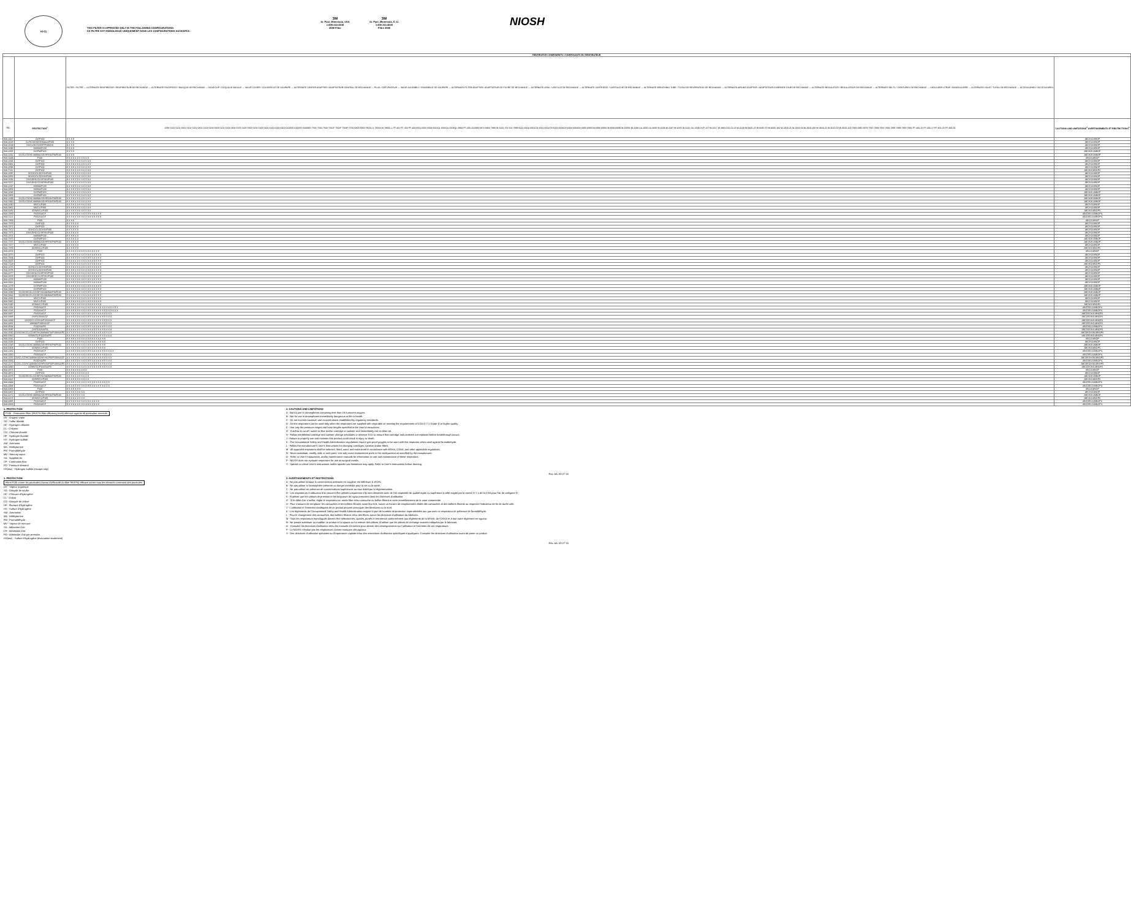HHS
THIS FILTER IS APPROVED ONLY IN THE FOLLOWING CONFIGURATIONS:
CE FILTRE EST HOMOLOGUÉ UNIQUEMENT DANS LES CONFIGURATIONS SUIVANTES :
3M
St. Paul, Minnesota, USA
1-800-243-4630
2096 Filter
3M
St. Paul, Minnesota, É.-U.
1 800 243-4630
Filtre 2096
NIOSH
| RESPIRATOR COMPONENTS / COMPOSANTS DU RESPIRATEUR | | | |
| --- | --- | --- | --- |
| | | FILTER / FILTRE — ALTERNATE RESPIRATOR / RESPIRATEUR DE RECHANGE — ALTERNATE FACEPIECE / MASQUE DE RECHANGE — NOSECUP / COQUILLE NASALE — VALVE COVER / COUVERCLE DE SOUPAPE — ALTERNATE CENTER ADAPTER / ADAPTATEUR CENTRAL DE RECHANGE — PLUG / OBTURATEUR — VALVE ASSEMBLY / ENSEMBLE DE SOUPAPE — ALTERNATE FILTER ADAPTER / ADAPTATEUR DE FILTRE DE RECHANGE — ALTERNATE LENS / LENTILLE DE RECHANGE — ALTERNATE CARTRIDGE / CARTOUCHE DE RECHANGE — ALTERNATE BREATHING TUBE / TUYAU DE RESPIRATION DE RECHANGE — ALTERNATE AIRLINE ADAPTER / ADAPTATEUR D'ARRIVÉE D'AIR DE RECHANGE — ALTERNATE REGULATOR / RÉGULATEUR DE RECHANGE — ALTERNATE BELTS / CEINTURES DE RECHANGE — SHOULDER STRAP / BANDOULIÈRE — ALTERNATE HOSE / TUYAU DE RECHANGE — ACCESSORIES / ACCESSOIRES | |
| TC- | PROTECTION<sup>1</sup> | 2096 5101 5201 5301 5102 5202 5302 5103 5203 5303 5104 5204 5304 5105 5205 5305 5106 5206 5306 6100 6200 6300 6100DD 6200DD 6300DD 7501 7502 7503 7501F 7502F 7503F 6700 6800 6900 7800S-S 7800S-M 7800S-L FF-401 FF-402 FF-403 6501 6502 6503 6501QL 6502QL 6503QL 6894 FF-400-10 6884 6874 6864 7890 W-3231 701 502 7898 6001 6001i 6001CN 6002 6002CN 6003 6003CN 6004 6004CN 6005 6005CN 6006 6006CN 6009 6009CN 6009S W-3188 SA-1600 SA-2600 W-3238 W-3187 W-3255 W-3232 SA-1009 GVP-127 W-3217 W-2963 520-02-23 W-3229 W-9435-25 W-9435-50 W-9435-100 W-2929-25 W-2929-50 W-2929-100 W-3020-25 W-3020-50 W-3020-100 7883 6885 6878 7915 7993 7925 7894 7896 7899 7890 7891 FF-400-15 FF-400-17 FF-400-20 FF-400-06 | CAUTIONS AND LIMITATIONS<sup>2</sup> AVERTISSEMENTS ET RESTRICTIONS<sup>2</sup> |
| 84A-1027 | OV/P100 | X X X X | ABCHJLMNOP |
| 84A-1028 | CL/HC/SD/CD/HS(esc)/P100 | X X X X | ABCHJLMNOP |
| 84A-1029 | OV/CL/HC/SD/HF/P100/HS | X X X X | ABCHJLMNOP |
| 84A-1030 | AM/MA/P100 | X X X X | ABCHJLMNOP |
| 84A-1031 | OV/FM/P100 | X X X X | ABCHJKLMNOP |
| 84A-1032 | OV/CL/CD/HC/AM/MA/SD/HF/HS/FM/P100 | X X X X | ABCHJKLMNOP |
| 84A-1033 | P100 | X X X X X X X X X X X | ABCJLMNOP |
| 84A-1034 | OV/P100 | X X X X X X X X X X X X | ABCHJLMNOP |
| 84A-6982 | OV/P100 | X X X X X X X X X X X X | ABCHJLMNOP |
| 84A-4596 | OV/P100 | X X X X X X X X X X X X | ABCHJLMNOP |
| 84A-7111 | OV/P100 | X X X X X X X X X X X X | ABCHJLMNOPS |
| 84A-1035 | SD/HC/CL/CD/HS/P100 | X X X X X X X X X X X X | ABCHJLMNOP |
| 84A-5056 | SD/HC/CL/CD/HS/P100 | X X X X X X X X X X X X | ABCHJLMNOP |
| 84A-1036 | OV/SD/HC/CL/HF/HS/P100 | X X X X X X X X X X X X | ABCHJLMNOP |
| 84A-5057 | OV/SD/HC/CL/HF/HS/P100 | X X X X X X X X X X X X | ABCHJLMNOP |
| 84A-1037 | AM/MA/P100 | X X X X X X X X X X X X | ABCHJLMNOP |
| 84A-5858 | AM/MA/P100 | X X X X X X X X X X X X | ABCHJLMNOP |
| 84A-1038 | OV/FM/P100 | X X X X X X X X X X X X | ABCHJKLMNOP |
| 84A-5859 | OV/FM/P100 | X X X X X X X X X X X X | ABCHJKLMNOP |
| 84A-1039 | OV/CL/CD/HC/AM/MA/SD/HF/HS/FM/P100 | X X X X X X X X X X X X | ABCHJKLMNOP |
| 84A-5860 | OV/CL/CD/HC/AM/MA/SD/HF/HS/FM/P100 | X X X X X X X X X X X X | ABCHJKLMNOP |
| 84A-1040 | MV/CL/P100 | X X X X X X X X X X X X | ABCHJLMNOP |
| 84A-5861 | MV/CL/P100 | X X X X X X X X X X X X | ABCHJLMNOP |
| 84A-6282 | SD/MV/CL/P100 | X X X X X X X X X X X X | ABCHJLMNOPS |
| 84A-2050 | P100/SA/CF | X X X X X X X X X X X X X X X X X | ABCDEGJLMNOPS |
| 84A-2121 | P100/SA/CF | X X X X X X X X X X X X X X X X X | ABCDEGJLMNOPS |
| 84A-7369 | P100 | X X X X | ABCJLMNOP |
| 84A-7370 | OV/P100 | X X X X X X | ABCHJLMNOP |
| 84A-7371 | OV/P100 | X X X X X X | ABCHJLMNOP |
| 84A-7372 | SD/HC/CL/CD/HS/P100 | X X X X X X | ABCHJLMNOP |
| 84A-7373 | OV/SD/HC/CL/HF/HS/P100 | X X X X X X | ABCHJLMNOP |
| 84A-7374 | AM/MA/P100 | X X X X X X | ABCHJLMNOP |
| 84A-7375 | OV/FM/P100 | X X X X X X | ABCHJKLMNOP |
| 84A-7376 | OV/CL/CD/HC/AM/MA/SD/HF/HS/FM/P100 | X X X X X X | ABCHJKLMNOP |
| 84A-7377 | MV/CL/P100 | X X X X X X | ABCHJLMNOP |
| 84A-7378 | SD/MV/CL/P100 | X X X X X X | ABCHJLMNOPS |
| 84A-1074 | P100 | X X X X X X X X X X X X X X X X | ABCJLMNOP |
| 84A-1075 | OV/P100 | X X X X X X X X X X X X X X X X X | ABCHJLMNOP |
| 84A-7008 | OV/P100 | X X X X X X X X X X X X X X X X X | ABCHJLMNOP |
| 84A-4605 | OV/P100 | X X X X X X X X X X X X X X X X X | ABCHJLMNOP |
| 84A-7129 | OV/P100 | X X X X X X X X X X X X X X X X X | ABCHJLMNOPS |
| 84A-1076 | SD/HC/CL/CD/HS/P100 | X X X X X X X X X X X X X X X X X | ABCHJLMNOP |
| 84A-5078 | SD/HC/CL/CD/HS/P100 | X X X X X X X X X X X X X X X X X | ABCHJLMNOP |
| 84A-1077 | OV/SD/HC/CL/HF/HS/P100 | X X X X X X X X X X X X X X X X X | ABCHJLMNOP |
| 84A-5079 | OV/SD/HC/CL/HF/HS/P100 | X X X X X X X X X X X X X X X X X | ABCHJLMNOP |
| 84A-1078 | AM/MA/P100 | X X X X X X X X X X X X X X X X X | ABCHJLMNOP |
| 84A-5942 | AM/MA/P100 | X X X X X X X X X X X X X X X X X | ABCHJLMNOP |
| 84A-1079 | OV/FM/P100 | X X X X X X X X X X X X X X X X X | ABCHJKLMNOP |
| 84A-5943 | OV/FM/P100 | X X X X X X X X X X X X X X X X X | ABCHJKLMNOP |
| 84A-1080 | OV/SD/HC/CL/CD/HF/HS/AM/MA/FM/P100 | X X X X X X X X X X X X X X X X X | ABCHJKLMNOP |
| 84A-5944 | OV/SD/HC/CL/CD/HF/HS/AM/MA/FM/P100 | X X X X X X X X X X X X X X X X X | ABCHJKLMNOP |
| 84A-1081 | MV/CL/P100 | X X X X X X X X X X X X X X X X X | ABCHJLMNOP |
| 84A-5945 | MV/CL/P100 | X X X X X X X X X X X X X X X X X | ABCHJLMNOP |
| 84A-6295 | SD/MV/CL/P100 | X X X X X X X X X X X X X X X X X | ABCHJLMNOPS |
| 84A-2191 | P100/SA/CF | X X X X X X X X X X X X X X X X X X X X X X X X X | ABCDEGJLMNOPS |
| 84A-2226 | P100/SA/CF | X X X X X X X X X X X X X X X X X X X X X X X X X | ABCDEGJLMNOPS |
| 84A-3487 | P100/SA/CF | X X X X X X X X X X X X X X X X X X X X X X | ABCDEGHJLMNOPS |
| 84A-3488 | OV/P100/SA/CF | X X X X X X X X X X X X X X X X X X X X X X | ABCDEGHJLMNOPS |
| 84A-3489 | SD/HC/CL/CD/HS/P100/SA/CF | X X X X X X X X X X X X X X X X X X X X X X | ABCDEGHJLMNOPS |
| 84A-3491 | AM/MA/P100/SA/CF | X X X X X X X X X X X X X X X X X X X X X X | ABCDEGHJLMNOPS |
| 84A-3584 | P100/SA/PD | X X X X X X X X X X X X X X X X X X X X X X | ABCDEGJLMNOPS |
| 84A-3585 | OV/P100/SA/PD | X X X X X X X X X X X X X X X X X X X X X X | ABCDEGHJLMNOPS |
| 84A-3590 | OV/SD/HC/CL/CD/HF/HS/AM/MA/FM/P100/SA/PD | X X X X X X X X X X X X X X X X X X X X X X | ABCDEGHJKLMNOPS |
| 84A-6360 | SD/MV/CL/P100/SA/PD | X X X X X X X X X X X X X X X X X X X X X X | ABCDEGHJLMNOPS |
| 84A-1042 | P100 | X X X X X X X X X X X X X X X X X X X | ABCJLMNOP |
| 84A-1043 | OV/P100 | X X X X X X X X X X X X X X X X X X X | ABCHJLMNOP |
| 84A-1048 | OV/CL/CD/HC/AM/MA/SD/HF/HS/FM/P100 | X X X X X X X X X X X X X X X X X X X | ABCHJKLMNOP |
| 84A-6308 | SD/MV/CL/P100 | X X X X X X X X X X X X X X X X X X X | ABCHJLMNOPS |
| 84A-2261 | P100/SA/CF | X X X X X X X X X X X X X X X X X X X X X X X | ABCDEGJLMNOPS |
| 84A-1050 | P100/SA/CF | X X X X X X X X X X X X X X X X X X X X X X | ABCDEGJLMNOPS |
| 84A-1056 | OV/CL/CD/HC/AM/MA/SD/HF/HS/FM/P100/SA/CF | X X X X X X X X X X X X X X X X X X X X X X | ABCDEGHJKLMNOPS |
| 84A-1066 | P100/SA/PD | X X X X X X X X X X X X X X X X X X X X X X | ABCDEGJLMNOPS |
| 84A-1072 | OV/CL/CD/HC/AM/MA/SD/HF/HS/FM/P100/SA/PD | X X X X X X X X X X X X X X X X X X X X X X | ABCDEGHJKLMNOPS |
| 84A-6390 | SD/MV/CL/P100/SA/PD | X X X X X X X X X X X X X X X X X X X X X X | ABCDEGHJLMNOPS |
| 84A-4871 | P100 | X X X X X X X X X X | ABCJLMNOP |
| 84A-4872 | OV/P100 | X X X X X X X X X X X | ABCHJLMNOP |
| 84A-4878 | OV/SD/HC/CL/CD/HF/HS/AM/MA/FM/P100 | X X X X X X X X X X X | ABCHJKLMNOP |
| 84A-6321 | SD/MV/CL/P100 | X X X X X X X X X X X | ABCHJLMNOPS |
| 84A-4949 | P100/SA/CF | X X X X X X X X X X X X X X X X X X X X X | ABCDEGJLMNOPS |
| 84A-4984 | P100/SA/CF | X X X X X X X X X X X X X X X X X X X X X | ABCDEGJLMNOPS |
| 84A-6466 | P100 | X X X X X X X | ABCJLMNOP |
| 84A-6467 | OV/P100 | X X X X X X X X X | ABCHJLMNOP |
| 84A-6472 | OV/CL/CD/HC/AM/MA/SD/HF/HS/FM/P100 | X X X X X X X X X | ABCHJKLMNOP |
| 84A-6474 | SD/MV/CL/P100 | X X X X X X X X X | ABCHJLMNOPS |
| 84A-6885 | P100/SA/CF | X X X X X X X X X X X X X X X X | ABCDEGJLMNOPS |
| 84A-6929 | P100/SA/CF | X X X X X X X X X X X X X X X X | ABCDEGJLMNOPS |
1. PROTECTION
P100 - Particulate Filter (99.97% filter efficiency level) effective against all particulate aerosols.
OV - Organic vapor
SD - Sulfur dioxide
HC - Hydrogen chloride
CL - Chlorine
CD - Chlorine dioxide
HF - Hydrogen fluoride
HS - Hydrogen sulfide
AM - Ammonia
MA - Methylamine
FM - Formaldehyde
MV - Mercury vapor
SA - Supplied-Air
CF - Continuous flow
PD - Pressure demand
HS(esc) - Hydrogen sulfide (escape only)
2. CAUTIONS AND LIMITATIONS
A - Not for use in atmospheres containing less than 19.5 percent oxygen.
B - Not for use in atmospheres immediately dangerous to life or health.
C - Do not exceed maximum use concentrations established by regulatory standards.
D - Air-line respirators can be used only when the respirators are supplied with respirable air meeting the requirements of CGA G-7.1 Grade D or higher quality.
E - Use only the pressure ranges and hose lengths specified in the User's Instructions.
G - If airflow is cut off, switch to filter and/or cartridge or canister and immediately exit to clean air.
H - Follow established cartridge and canister change schedules or observe ESLI to ensure that cartridge and canisters are replaced before breakthrough occurs.
J - Failure to properly use and maintain this product could result in injury or death.
K - The Occupational Safety and Health Administration regulations require gas-proof goggles to be worn with this respirator when used against formaldehyde.
L - Follow the manufacturer's User's Instructions for changing cartridges, canister and/or filters.
M - All approved respirators shall be selected, fitted, used, and maintained in accordance with MSHA, OSHA, and other applicable regulations.
N - Never substitute, modify, add, or omit parts. Use only exact replacement parts in the configuration as specified by the manufacturer.
O - Refer to User's Instructions, and/or maintenance manuals for information on use and maintenance of these respirators.
P - NIOSH does not evaluate respirators for use as surgical masks.
S - Special or critical User's Instructions and/or specific use limitations may apply. Refer to User's Instructions before donning.
Rev. AA: 03-27-15
1. PROTECTION
Filtre P100 contre les particules (niveau d'efficacité du filtre 99,97%) efficace contre tous les aérosols contenant des particules.
OV - Vapeur organique
SD - Dioxyde de soufre
HC - Chlorure d'hydrogène
CL - Chlore
CD - Dioxyde de chlore
HF - Fluorure d'hydrogène
HS - Sulfure d'hydrogène
AM - Ammoniac
MA - Méthylamine
FM - Formaldéhyde
MV - Vapeur de mercure
SA - Adduction d'air
CF - Admission d'air
PD - Admission d'air par pression
HS(esc) - Sulfure d'hydrogène (évacuation seulement)
2. AVERTISSEMENTS ET RESTRICTIONS
A - Ne pas utiliser lorsque la concentration ambiante en oxygène est inférieure à 19,5%.
B - Ne pas utiliser si l'atmosphère présente un danger immédiat pour la vie ou la santé.
C - Ne pas utiliser en présence de concentrations supérieures au taux établi par la réglementation.
D - Les respirateurs à adduction d'air peuvent être utilisés uniquement s'ils sont alimentés avec de l'air respirable de qualité égale ou supérieure à celle exigée par la norme G-7.1 de la CGA pour l'air de catégorie D.
E - N'utiliser que les valeurs de pression et les longueurs de tuyau prescrites dans les directives d'utilisation.
G - Si le débit d'air s'arrête, régler le respirateur en mode filtre et/ou cartouche ou boîtier filtrant et sortir immédiatement de la zone contaminée.
H - Pour s'assurer de remplacer les cartouches et les boîtiers filtrants avant leur bris, suivre un horaire de remplacement établi des cartouches et des boîtiers filtrants ou respecter l'indicateur de fin de durée utile.
J - L'utilisation et l'entretien inadéquats de ce produit peuvent provoquer des blessures ou la mort.
K - Les règlements de l'Occupational Safety and Health Administration exigent le port de lunettes de protection imperméables aux gaz avec ce respirateur en présence de formaldéhyde.
L - Pour le changement des cartouches, des boîtiers filtrants et/ou des filtres, suivre les directives d'utilisation du fabricant.
M - Tous les respirateurs homologués doivent être sélectionnés, ajustés, portés et entretenus conformément aux règlements de la MSHA, de l'OSHA et à tout autre règlement en vigueur.
N - Ne jamais substituer ou modifier ce produit ni lui ajouter ou lui enlever des pièces. N'utiliser que les pièces de rechange exactes indiquées par le fabricant.
O - Consulter les directives d'utilisation et/ou les manuels d'entretien pour obtenir des renseignements sur l'utilisation et l'entretien de ces respirateurs.
P - Le NIOSH n'évalue pas les respirateurs comme masques chirurgicaux.
S - Des directives d'utilisation spéciales ou d'importance capitale et/ou des restrictions d'utilisation spécifiques s'appliquent. Consulter les directives d'utilisation avant de porter ce produit.
Rév. AA: 03-27-15